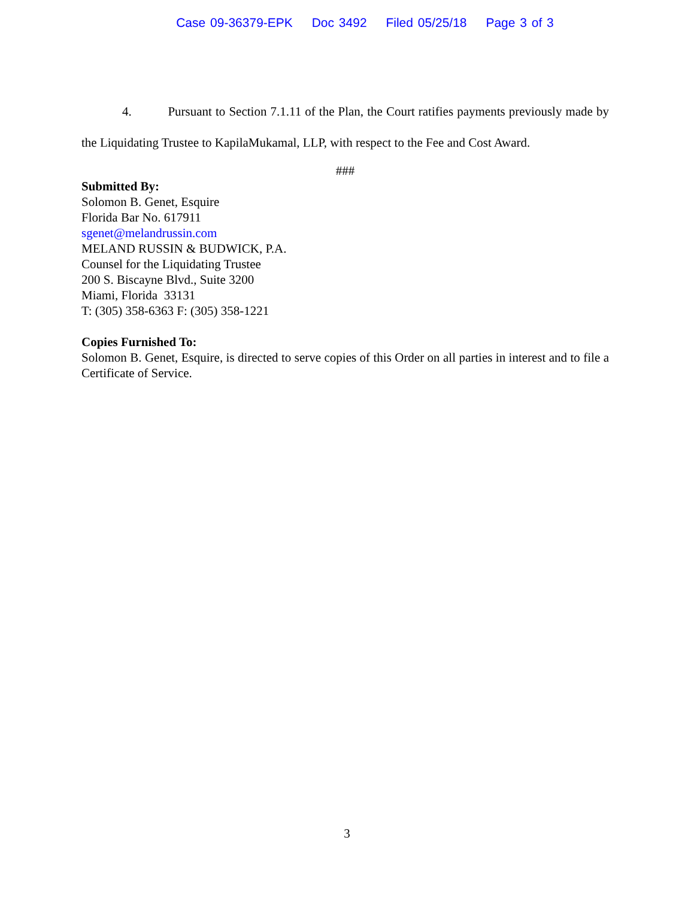Case 09-36379-EPK Doc 3492 Filed 05/25/18 Page 3 of 3
4. Pursuant to Section 7.1.11 of the Plan, the Court ratifies payments previously made by the Liquidating Trustee to KapilaMukamal, LLP, with respect to the Fee and Cost Award.
###
Submitted By:
Solomon B. Genet, Esquire
Florida Bar No. 617911
sgenet@melandrussin.com
MELAND RUSSIN & BUDWICK, P.A.
Counsel for the Liquidating Trustee
200 S. Biscayne Blvd., Suite 3200
Miami, Florida 33131
T: (305) 358-6363 F: (305) 358-1221
Copies Furnished To:
Solomon B. Genet, Esquire, is directed to serve copies of this Order on all parties in interest and to file a Certificate of Service.
3